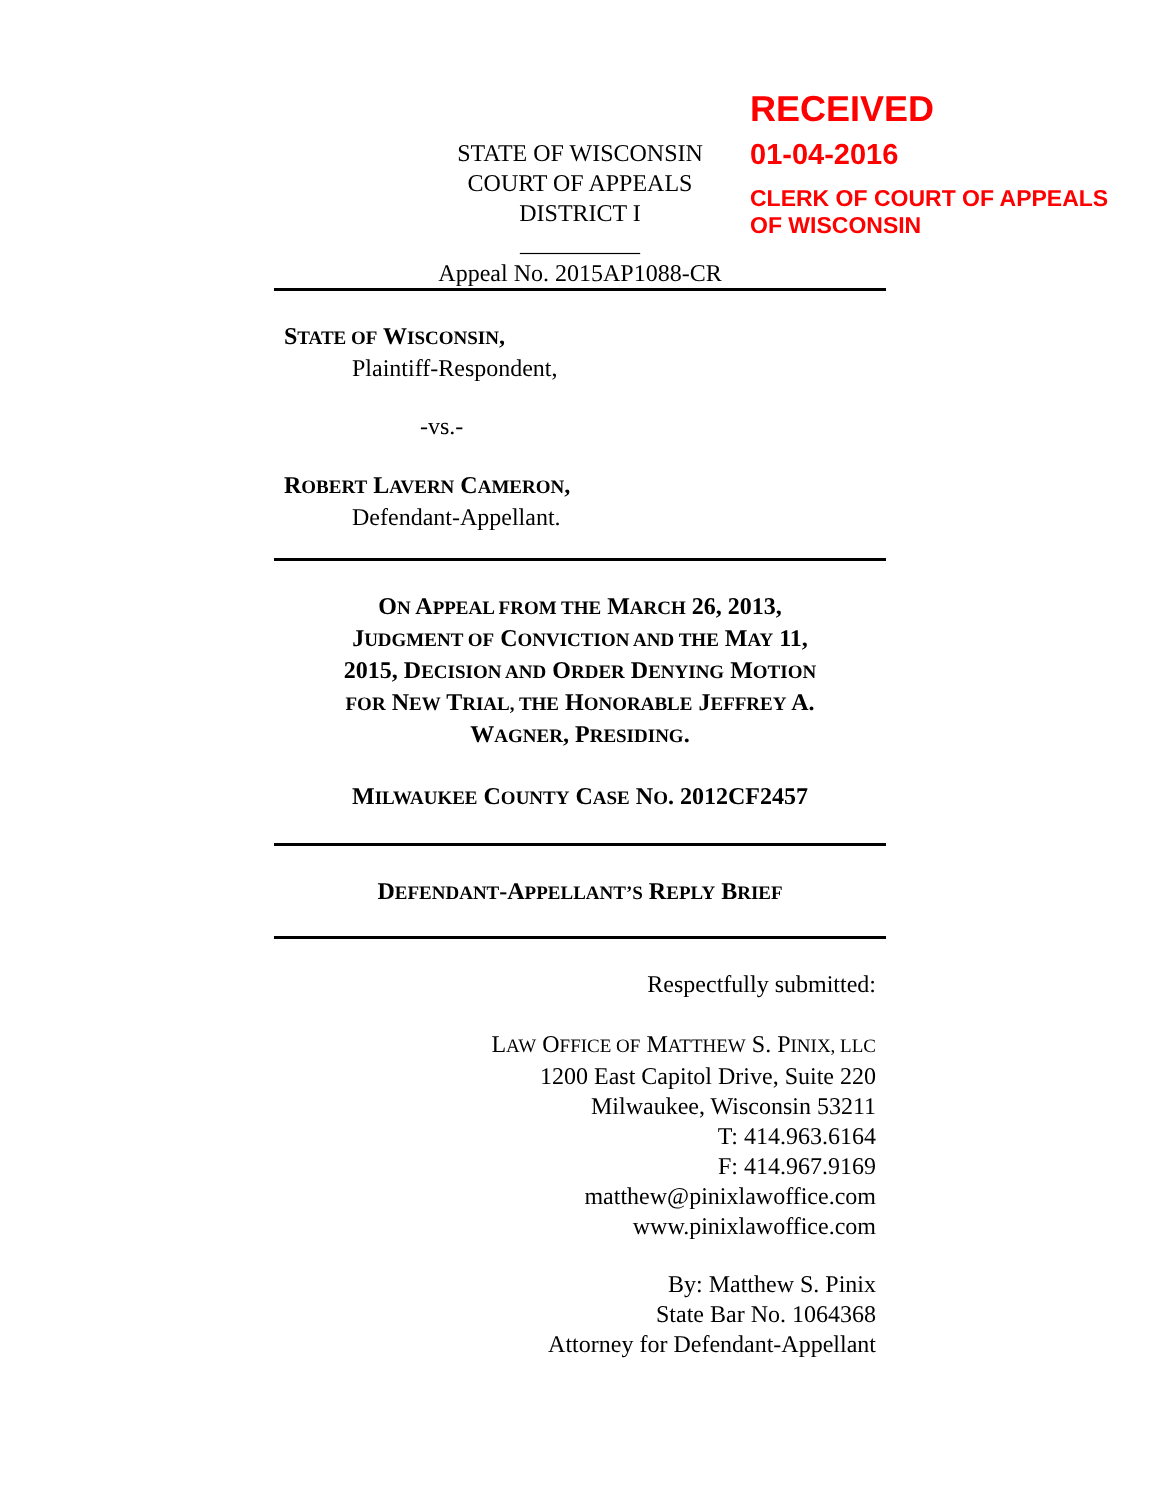RECEIVED
01-04-2016
CLERK OF COURT OF APPEALS
OF WISCONSIN
STATE OF WISCONSIN
COURT OF APPEALS
DISTRICT I
__________
Appeal No. 2015AP1088-CR
STATE OF WISCONSIN,
Plaintiff-Respondent,
-vs.-
ROBERT LAVERN CAMERON,
Defendant-Appellant.
ON APPEAL FROM THE MARCH 26, 2013,
JUDGMENT OF CONVICTION AND THE MAY 11,
2015, DECISION AND ORDER DENYING MOTION
FOR NEW TRIAL, THE HONORABLE JEFFREY A.
WAGNER, PRESIDING.
MILWAUKEE COUNTY CASE NO. 2012CF2457
DEFENDANT-APPELLANT’S REPLY BRIEF
Respectfully submitted:
LAW OFFICE OF MATTHEW S. PINIX, LLC
1200 East Capitol Drive, Suite 220
Milwaukee, Wisconsin 53211
T: 414.963.6164
F: 414.967.9169
matthew@pinixlawoffice.com
www.pinixlawoffice.com
By: Matthew S. Pinix
State Bar No. 1064368
Attorney for Defendant-Appellant